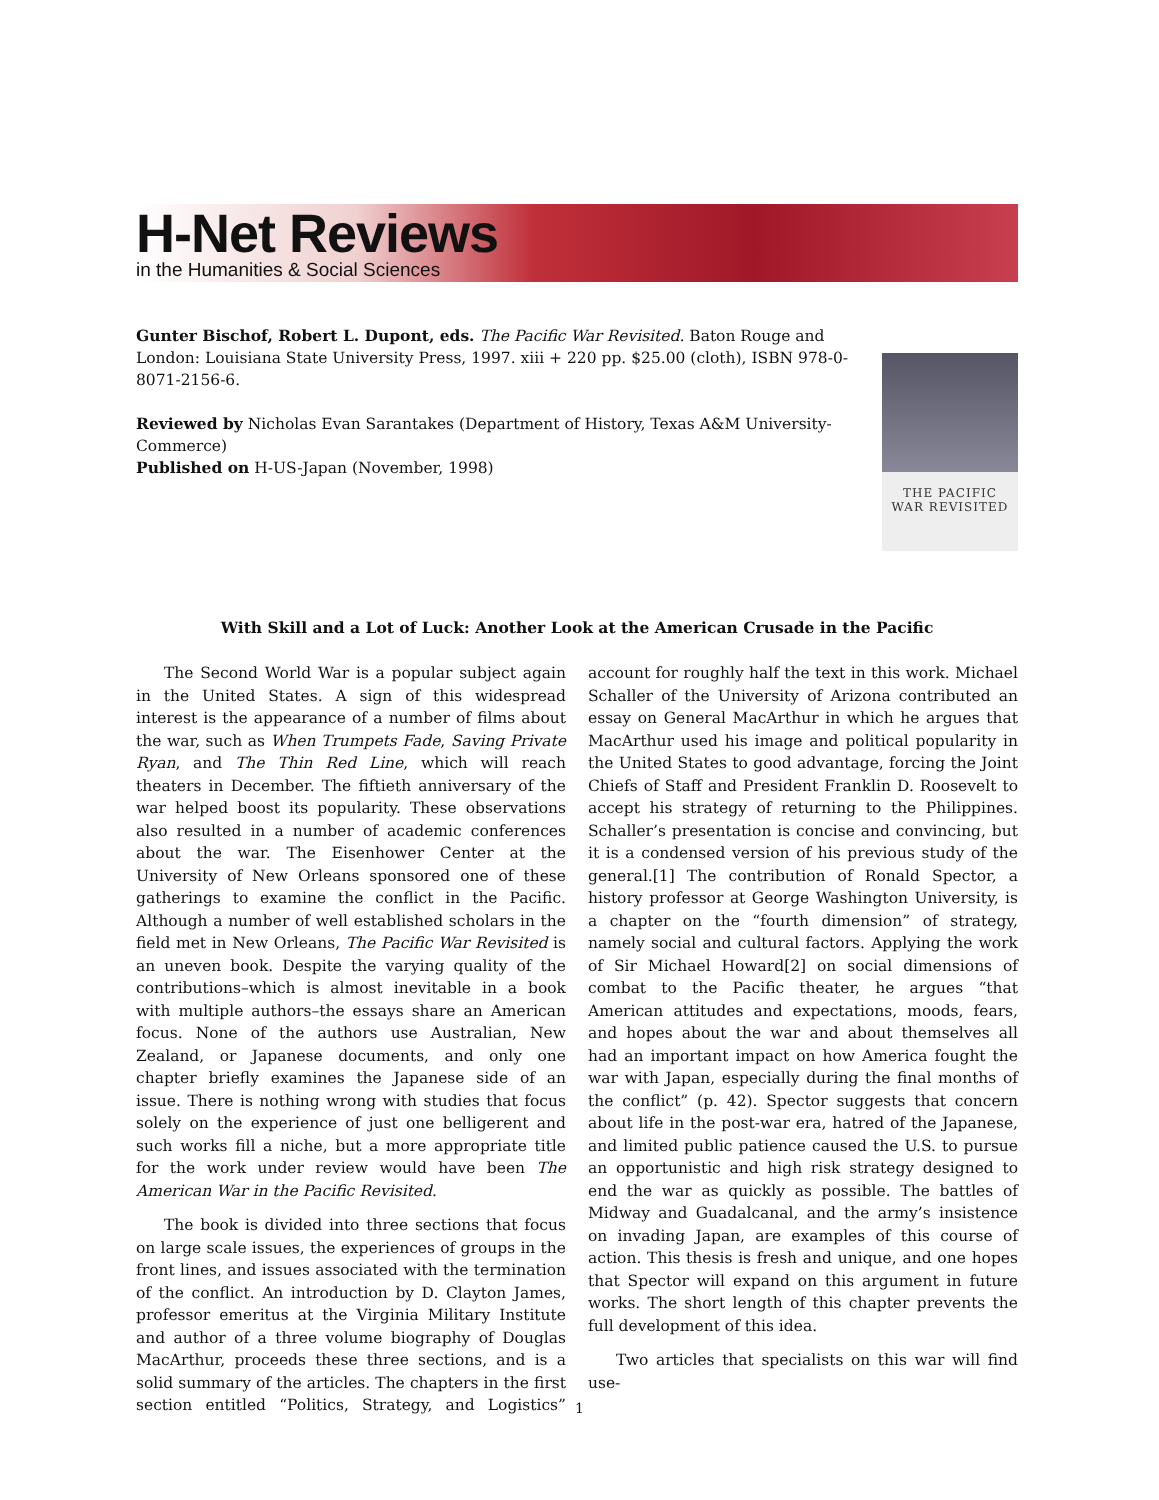H-Net Reviews
in the Humanities & Social Sciences
Gunter Bischof, Robert L. Dupont, eds. The Pacific War Revisited. Baton Rouge and London: Louisiana State University Press, 1997. xiii + 220 pp. $25.00 (cloth), ISBN 978-0-8071-2156-6.
Reviewed by Nicholas Evan Sarantakes (Department of History, Texas A&M University-Commerce)
Published on H-US-Japan (November, 1998)
THE PACIFIC
WAR REVISITED
With Skill and a Lot of Luck: Another Look at the American Crusade in the Pacific
The Second World War is a popular subject again in the United States. A sign of this widespread interest is the appearance of a number of films about the war, such as When Trumpets Fade, Saving Private Ryan, and The Thin Red Line, which will reach theaters in December. The fiftieth anniversary of the war helped boost its popularity. These observations also resulted in a number of academic conferences about the war. The Eisenhower Center at the University of New Orleans sponsored one of these gatherings to examine the conflict in the Pacific. Although a number of well established scholars in the field met in New Orleans, The Pacific War Revisited is an uneven book. Despite the varying quality of the contributions–which is almost inevitable in a book with multiple authors–the essays share an American focus. None of the authors use Australian, New Zealand, or Japanese documents, and only one chapter briefly examines the Japanese side of an issue. There is nothing wrong with studies that focus solely on the experience of just one belligerent and such works fill a niche, but a more appropriate title for the work under review would have been The American War in the Pacific Revisited.
The book is divided into three sections that focus on large scale issues, the experiences of groups in the front lines, and issues associated with the termination of the conflict. An introduction by D. Clayton James, professor emeritus at the Virginia Military Institute and author of a three volume biography of Douglas MacArthur, proceeds these three sections, and is a solid summary of the articles. The chapters in the first section entitled “Politics, Strategy, and Logistics” account for roughly half the text in this work. Michael Schaller of the University of Arizona contributed an essay on General MacArthur in which he argues that MacArthur used his image and political popularity in the United States to good advantage, forcing the Joint Chiefs of Staff and President Franklin D. Roosevelt to accept his strategy of returning to the Philippines. Schaller’s presentation is concise and convincing, but it is a condensed version of his previous study of the general.[1] The contribution of Ronald Spector, a history professor at George Washington University, is a chapter on the “fourth dimension” of strategy, namely social and cultural factors. Applying the work of Sir Michael Howard[2] on social dimensions of combat to the Pacific theater, he argues “that American attitudes and expectations, moods, fears, and hopes about the war and about themselves all had an important impact on how America fought the war with Japan, especially during the final months of the conflict” (p. 42). Spector suggests that concern about life in the post-war era, hatred of the Japanese, and limited public patience caused the U.S. to pursue an opportunistic and high risk strategy designed to end the war as quickly as possible. The battles of Midway and Guadalcanal, and the army’s insistence on invading Japan, are examples of this course of action. This thesis is fresh and unique, and one hopes that Spector will expand on this argument in future works. The short length of this chapter prevents the full development of this idea.
Two articles that specialists on this war will find use-
1